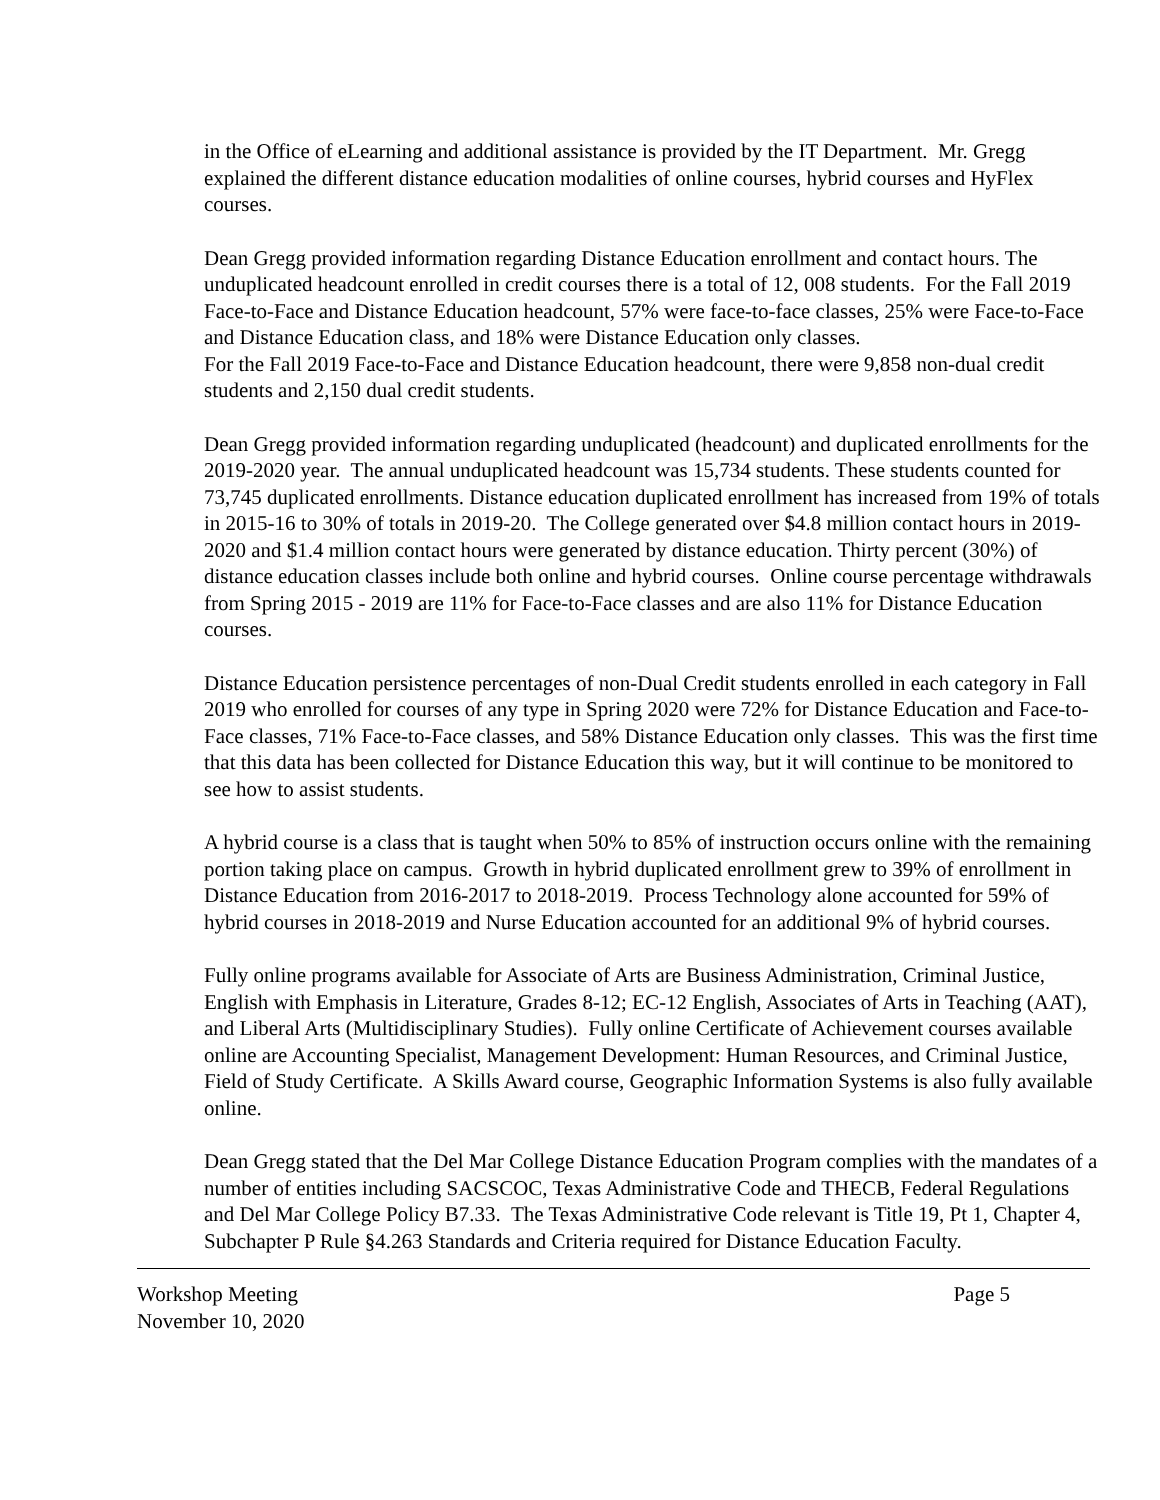in the Office of eLearning and additional assistance is provided by the IT Department. Mr. Gregg explained the different distance education modalities of online courses, hybrid courses and HyFlex courses.
Dean Gregg provided information regarding Distance Education enrollment and contact hours. The unduplicated headcount enrolled in credit courses there is a total of 12, 008 students. For the Fall 2019 Face-to-Face and Distance Education headcount, 57% were face-to-face classes, 25% were Face-to-Face and Distance Education class, and 18% were Distance Education only classes.
For the Fall 2019 Face-to-Face and Distance Education headcount, there were 9,858 non-dual credit students and 2,150 dual credit students.
Dean Gregg provided information regarding unduplicated (headcount) and duplicated enrollments for the 2019-2020 year. The annual unduplicated headcount was 15,734 students. These students counted for 73,745 duplicated enrollments. Distance education duplicated enrollment has increased from 19% of totals in 2015-16 to 30% of totals in 2019-20. The College generated over $4.8 million contact hours in 2019-2020 and $1.4 million contact hours were generated by distance education. Thirty percent (30%) of distance education classes include both online and hybrid courses. Online course percentage withdrawals from Spring 2015 - 2019 are 11% for Face-to-Face classes and are also 11% for Distance Education courses.
Distance Education persistence percentages of non-Dual Credit students enrolled in each category in Fall 2019 who enrolled for courses of any type in Spring 2020 were 72% for Distance Education and Face-to-Face classes, 71% Face-to-Face classes, and 58% Distance Education only classes. This was the first time that this data has been collected for Distance Education this way, but it will continue to be monitored to see how to assist students.
A hybrid course is a class that is taught when 50% to 85% of instruction occurs online with the remaining portion taking place on campus. Growth in hybrid duplicated enrollment grew to 39% of enrollment in Distance Education from 2016-2017 to 2018-2019. Process Technology alone accounted for 59% of hybrid courses in 2018-2019 and Nurse Education accounted for an additional 9% of hybrid courses.
Fully online programs available for Associate of Arts are Business Administration, Criminal Justice, English with Emphasis in Literature, Grades 8-12; EC-12 English, Associates of Arts in Teaching (AAT), and Liberal Arts (Multidisciplinary Studies). Fully online Certificate of Achievement courses available online are Accounting Specialist, Management Development: Human Resources, and Criminal Justice, Field of Study Certificate. A Skills Award course, Geographic Information Systems is also fully available online.
Dean Gregg stated that the Del Mar College Distance Education Program complies with the mandates of a number of entities including SACSCOC, Texas Administrative Code and THECB, Federal Regulations and Del Mar College Policy B7.33. The Texas Administrative Code relevant is Title 19, Pt 1, Chapter 4, Subchapter P Rule §4.263 Standards and Criteria required for Distance Education Faculty.
Workshop Meeting
November 10, 2020 Page 5